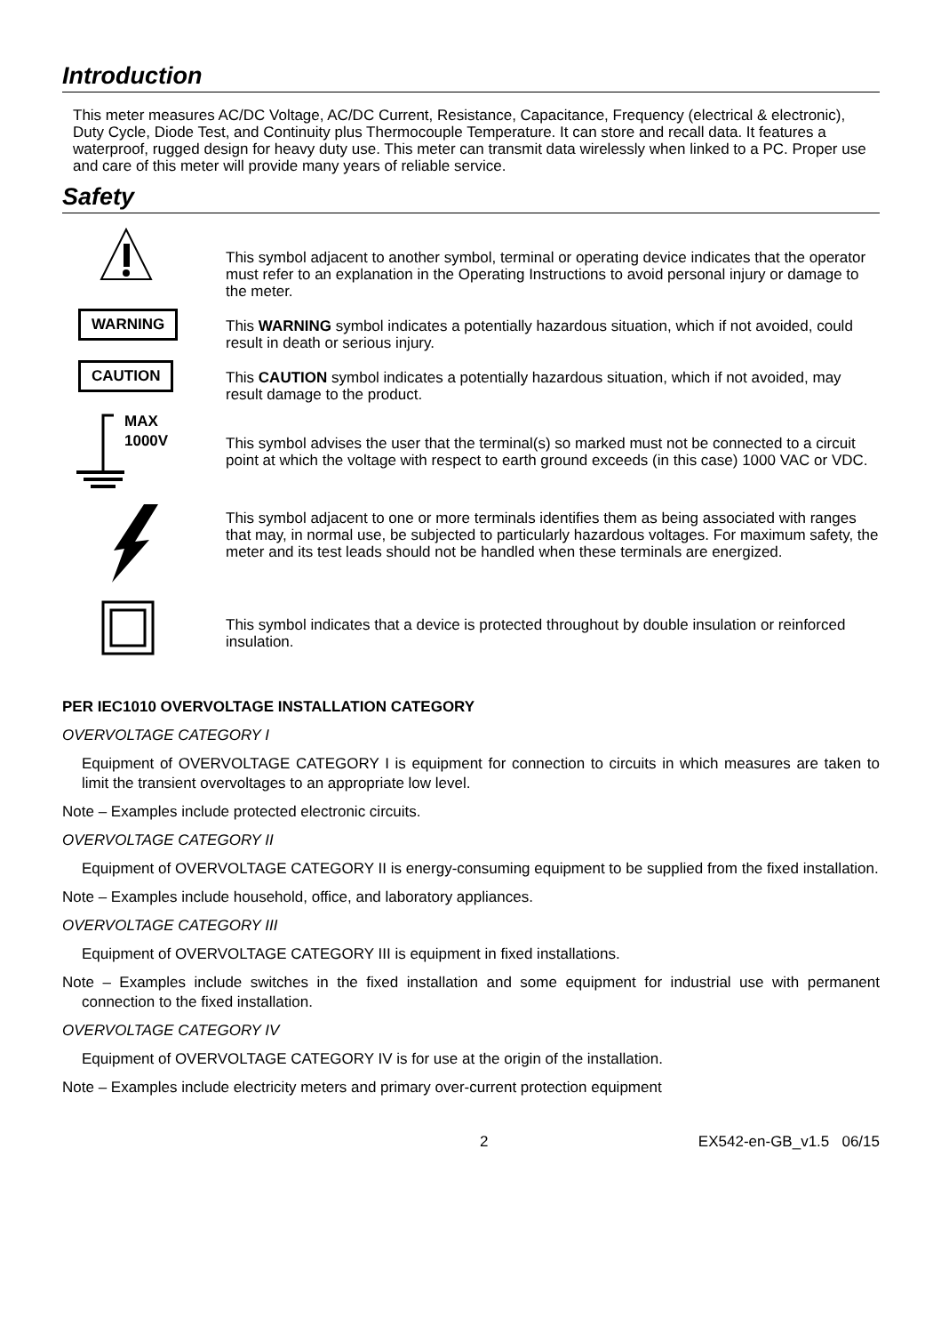Introduction
This meter measures AC/DC Voltage, AC/DC Current, Resistance, Capacitance, Frequency (electrical & electronic), Duty Cycle, Diode Test, and Continuity plus Thermocouple Temperature. It can store and recall data. It features a waterproof, rugged design for heavy duty use. This meter can transmit data wirelessly when linked to a PC. Proper use and care of this meter will provide many years of reliable service.
Safety
This symbol adjacent to another symbol, terminal or operating device indicates that the operator must refer to an explanation in the Operating Instructions to avoid personal injury or damage to the meter.
WARNING
This WARNING symbol indicates a potentially hazardous situation, which if not avoided, could result in death or serious injury.
CAUTION
This CAUTION symbol indicates a potentially hazardous situation, which if not avoided, may result damage to the product.
MAX
1000V
This symbol advises the user that the terminal(s) so marked must not be connected to a circuit point at which the voltage with respect to earth ground exceeds (in this case) 1000 VAC or VDC.
This symbol adjacent to one or more terminals identifies them as being associated with ranges that may, in normal use, be subjected to particularly hazardous voltages. For maximum safety, the meter and its test leads should not be handled when these terminals are energized.
This symbol indicates that a device is protected throughout by double insulation or reinforced insulation.
PER IEC1010 OVERVOLTAGE INSTALLATION CATEGORY
OVERVOLTAGE CATEGORY I
Equipment of OVERVOLTAGE CATEGORY I is equipment for connection to circuits in which measures are taken to limit the transient overvoltages to an appropriate low level.
Note – Examples include protected electronic circuits.
OVERVOLTAGE CATEGORY II
Equipment of OVERVOLTAGE CATEGORY II is energy-consuming equipment to be supplied from the fixed installation.
Note – Examples include household, office, and laboratory appliances.
OVERVOLTAGE CATEGORY III
Equipment of OVERVOLTAGE CATEGORY III is equipment in fixed installations.
Note – Examples include switches in the fixed installation and some equipment for industrial use with permanent connection to the fixed installation.
OVERVOLTAGE CATEGORY IV
Equipment of OVERVOLTAGE CATEGORY IV is for use at the origin of the installation.
Note – Examples include electricity meters and primary over-current protection equipment
2 EX542-en-GB_v1.5 06/15